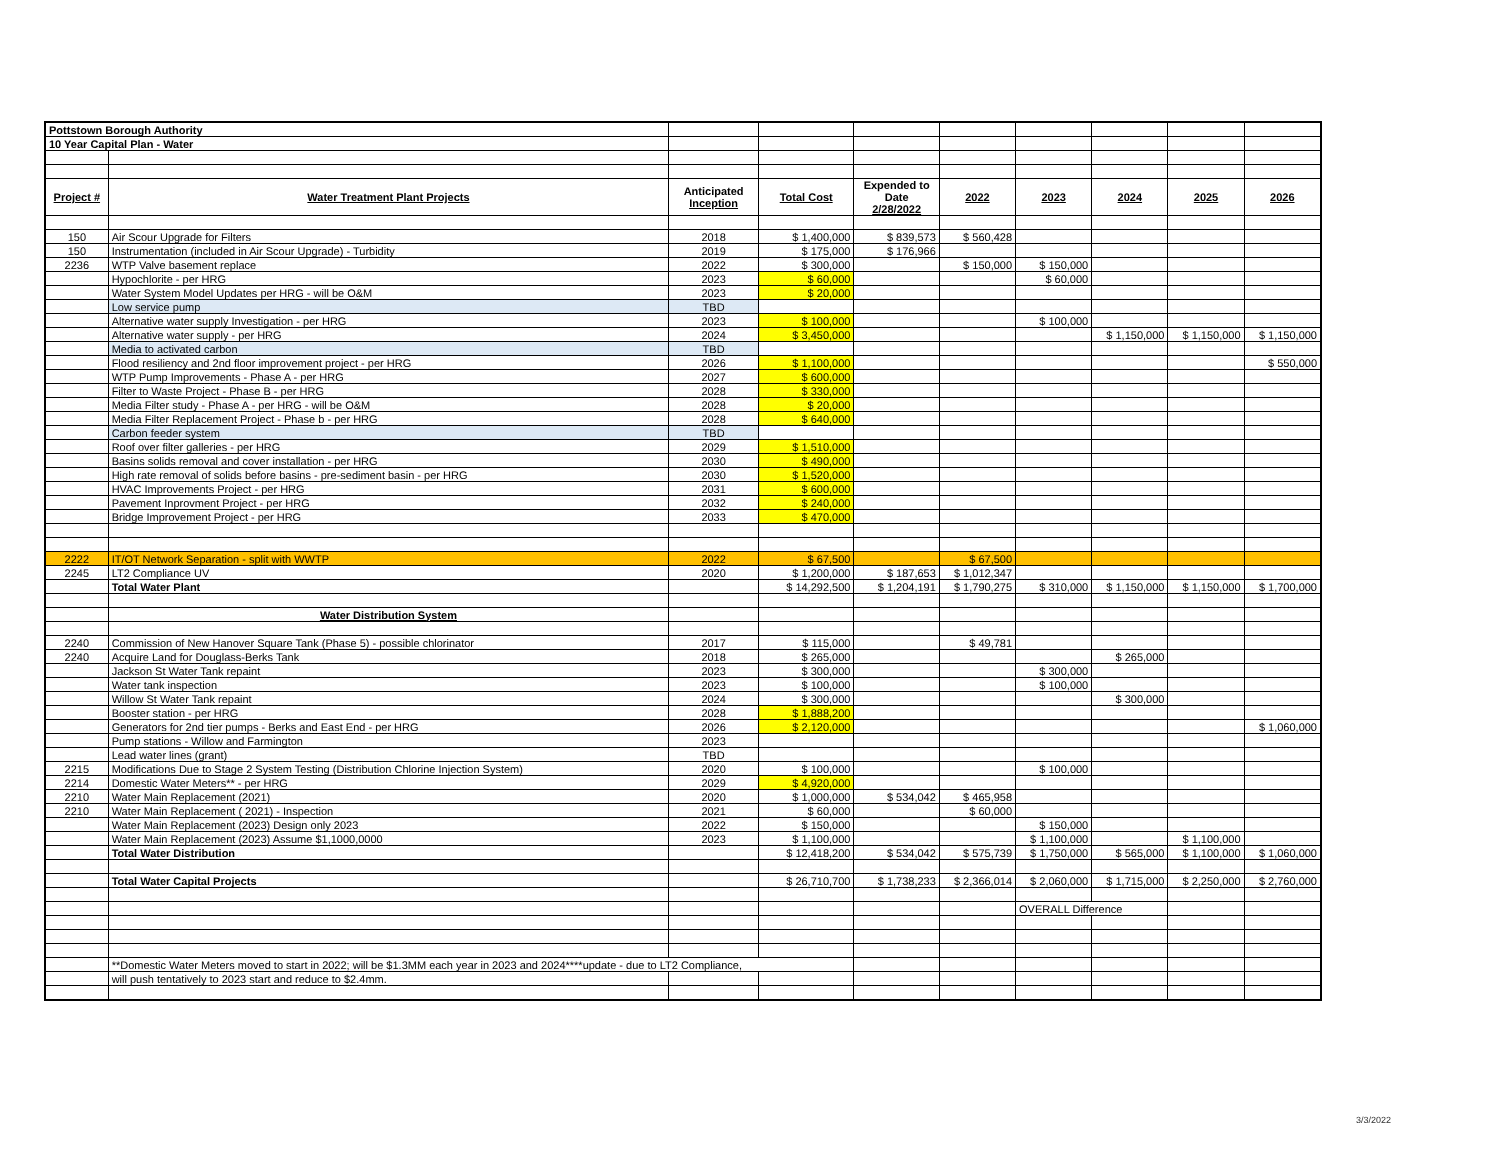| Pottstown Borough Authority | | | | | | | | | |
| 10 Year Capital Plan - Water | | | | | | | | | |
| Project # | Water Treatment Plant Projects | Anticipated Inception | Total Cost | Expended to Date 2/28/2022 | 2022 | 2023 | 2024 | 2025 | 2026 |
| 150 | Air Scour Upgrade for Filters | 2018 | $ 1,400,000 | $ 839,573 | $ 560,428 | | | | |
| 150 | Instrumentation (included in Air Scour Upgrade) - Turbidity | 2019 | $ 175,000 | $ 176,966 | | | | | |
| 2236 | WTP Valve basement replace | 2022 | $ 300,000 | | $ 150,000 | $ 150,000 | | | |
| | Hypochlorite - per HRG | 2023 | $ 60,000 | | | $ 60,000 | | | |
| | Water System Model Updates per HRG - will be O&M | 2023 | $ 20,000 | | | | | | |
| | Low service pump | TBD | | | | | | | |
| | Alternative water supply Investigation - per HRG | 2023 | $ 100,000 | | | $ 100,000 | | | |
| | Alternative water supply - per HRG | 2024 | $ 3,450,000 | | | | $ 1,150,000 | $ 1,150,000 | $ 1,150,000 |
| | Media to activated carbon | TBD | | | | | | | |
| | Flood resiliency and 2nd floor improvement project - per HRG | 2026 | $ 1,100,000 | | | | | | $ 550,000 |
| | WTP Pump Improvements - Phase A - per HRG | 2027 | $ 600,000 | | | | | | |
| | Filter to Waste Project - Phase B - per HRG | 2028 | $ 330,000 | | | | | | |
| | Media Filter study - Phase A - per HRG - will be O&M | 2028 | $ 20,000 | | | | | | |
| | Media Filter Replacement Project - Phase b - per HRG | 2028 | $ 640,000 | | | | | | |
| | Carbon feeder system | TBD | | | | | | | |
| | Roof over filter galleries - per HRG | 2029 | $ 1,510,000 | | | | | | |
| | Basins solids removal and cover installation - per HRG | 2030 | $ 490,000 | | | | | | |
| | High rate removal of solids before basins - pre-sediment basin - per HRG | 2030 | $ 1,520,000 | | | | | | |
| | HVAC Improvements Project - per HRG | 2031 | $ 600,000 | | | | | | |
| | Pavement Inprovment Project - per HRG | 2032 | $ 240,000 | | | | | | |
| | Bridge Improvement Project - per HRG | 2033 | $ 470,000 | | | | | | |
| 2222 | IT/OT Network Separation - split with WWTP | 2022 | $ 67,500 | | $ 67,500 | | | | |
| 2245 | LT2 Compliance UV | 2020 | $ 1,200,000 | $ 187,653 | $ 1,012,347 | | | | |
| | Total Water Plant | | $ 14,292,500 | $ 1,204,191 | $ 1,790,275 | $ 310,000 | $ 1,150,000 | $ 1,150,000 | $ 1,700,000 |
| | Water Distribution System | | | | | | | | |
| 2240 | Commission of New Hanover Square Tank (Phase 5) - possible chlorinator | 2017 | $ 115,000 | | $ 49,781 | | | | |
| 2240 | Acquire Land for Douglass-Berks Tank | 2018 | $ 265,000 | | | | $ 265,000 | | |
| | Jackson St Water Tank repaint | 2023 | $ 300,000 | | | $ 300,000 | | | |
| | Water tank inspection | 2023 | $ 100,000 | | | $ 100,000 | | | |
| | Willow St Water Tank repaint | 2024 | $ 300,000 | | | | $ 300,000 | | |
| | Booster station - per HRG | 2028 | $ 1,888,200 | | | | | | |
| | Generators for 2nd tier pumps - Berks and East End - per HRG | 2026 | $ 2,120,000 | | | | | | $ 1,060,000 |
| | Pump stations - Willow and Farmington | 2023 | | | | | | | |
| | Lead water lines (grant) | TBD | | | | | | | |
| 2215 | Modifications Due to Stage 2 System Testing (Distribution Chlorine Injection System) | 2020 | $ 100,000 | | | $ 100,000 | | | |
| 2214 | Domestic Water Meters** - per HRG | 2029 | $ 4,920,000 | | | | | | |
| 2210 | Water Main Replacement (2021) | 2020 | $ 1,000,000 | $ 534,042 | $ 465,958 | | | | |
| 2210 | Water Main Replacement ( 2021) - Inspection | 2021 | $ 60,000 | | $ 60,000 | | | | |
| | Water Main Replacement (2023) Design only 2023 | 2022 | $ 150,000 | | | $ 150,000 | | | |
| | Water Main Replacement (2023) Assume $1,1000,0000 | 2023 | $ 1,100,000 | | | $ 1,100,000 | | $ 1,100,000 | |
| | Total Water Distribution | | $ 12,418,200 | $ 534,042 | $ 575,739 | $ 1,750,000 | $ 565,000 | $ 1,100,000 | $ 1,060,000 |
| | Total Water Capital Projects | | $ 26,710,700 | $ 1,738,233 | $ 2,366,014 | $ 2,060,000 | $ 1,715,000 | $ 2,250,000 | $ 2,760,000 |
| | | | | | | OVERALL Difference | | | |
| | **Domestic Water Meters moved to start in 2022; will be $1.3MM each year in 2023 and 2024****update - due to LT2 Compliance, | | | | | | | | |
| | will push tentatively to 2023 start and reduce to $2.4mm. | | | | | | | | |
3/3/2022